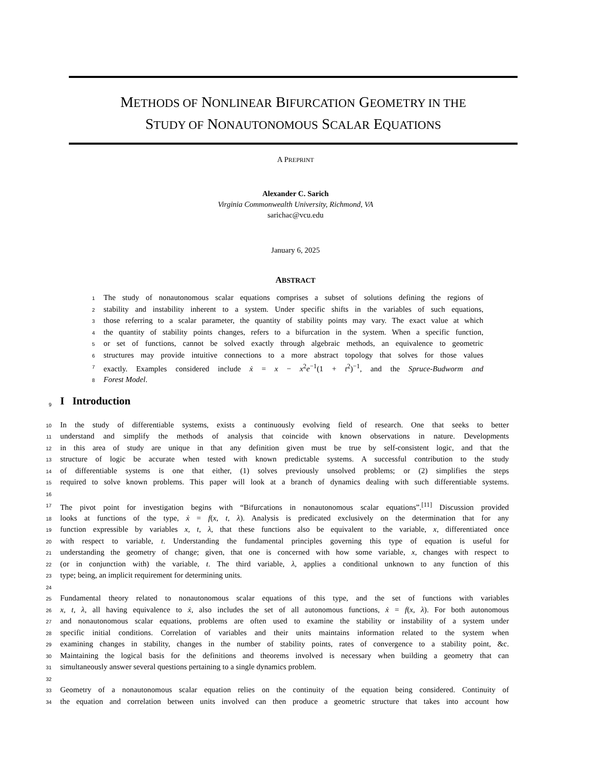METHODS OF NONLINEAR BIFURCATION GEOMETRY IN THE
STUDY OF NONAUTONOMOUS SCALAR EQUATIONS
A PREPRINT
Alexander C. Sarich
Virginia Commonwealth University, Richmond, VA
sarichac@vcu.edu
January 6, 2025
ABSTRACT
1
The study of nonautonomous scalar equations comprises a subset of solutions defining the regions of
2
stability and instability inherent to a system. Under specific shifts in the variables of such equations,
3
those referring to a scalar parameter, the quantity of stability points may vary. The exact value at which
4
the quantity of stability points changes, refers to a bifurcation in the system. When a specific function,
5
or set of functions, cannot be solved exactly through algebraic methods, an equivalence to geometric
6
structures may provide intuitive connections to a more abstract topology that solves for those values
7
exactly. Examples considered include ẋ = x − x<sup>2</sup>e<sup>−1</sup>(1 + t<sup>2</sup>)<sup>−1</sup>, and the Spruce-Budworm and
8
Forest Model.
9
I Introduction
10
In the study of differentiable systems, exists a continuously evolving field of research. One that seeks to better
11
understand and simplify the methods of analysis that coincide with known observations in nature. Developments
12
in this area of study are unique in that any definition given must be true by self-consistent logic, and that the
13
structure of logic be accurate when tested with known predictable systems. A successful contribution to the study
14
of differentiable systems is one that either, (1) solves previously unsolved problems; or (2) simplifies the steps
15
required to solve known problems. This paper will look at a branch of dynamics dealing with such differentiable systems.
16
17
The pivot point for investigation begins with “Bifurcations in nonautonomous scalar equations”.<sup>[11]</sup> Discussion provided
18
looks at functions of the type, ẋ = f(x, t, λ). Analysis is predicated exclusively on the determination that for any
19
function expressible by variables x, t, λ, that these functions also be equivalent to the variable, x, differentiated once
20
with respect to variable, t. Understanding the fundamental principles governing this type of equation is useful for
21
understanding the geometry of change; given, that one is concerned with how some variable, x, changes with respect to
22
(or in conjunction with) the variable, t. The third variable, λ, applies a conditional unknown to any function of this
23
type; being, an implicit requirement for determining units.
24
25
Fundamental theory related to nonautonomous scalar equations of this type, and the set of functions with variables
26
x, t, λ, all having equivalence to ẋ, also includes the set of all autonomous functions, ẋ = f(x, λ). For both autonomous
27
and nonautonomous scalar equations, problems are often used to examine the stability or instability of a system under
28
specific initial conditions. Correlation of variables and their units maintains information related to the system when
29
examining changes in stability, changes in the number of stability points, rates of convergence to a stability point, &c.
30
Maintaining the logical basis for the definitions and theorems involved is necessary when building a geometry that can
31
simultaneously answer several questions pertaining to a single dynamics problem.
32
33
Geometry of a nonautonomous scalar equation relies on the continuity of the equation being considered. Continuity of
34
the equation and correlation between units involved can then produce a geometric structure that takes into account how